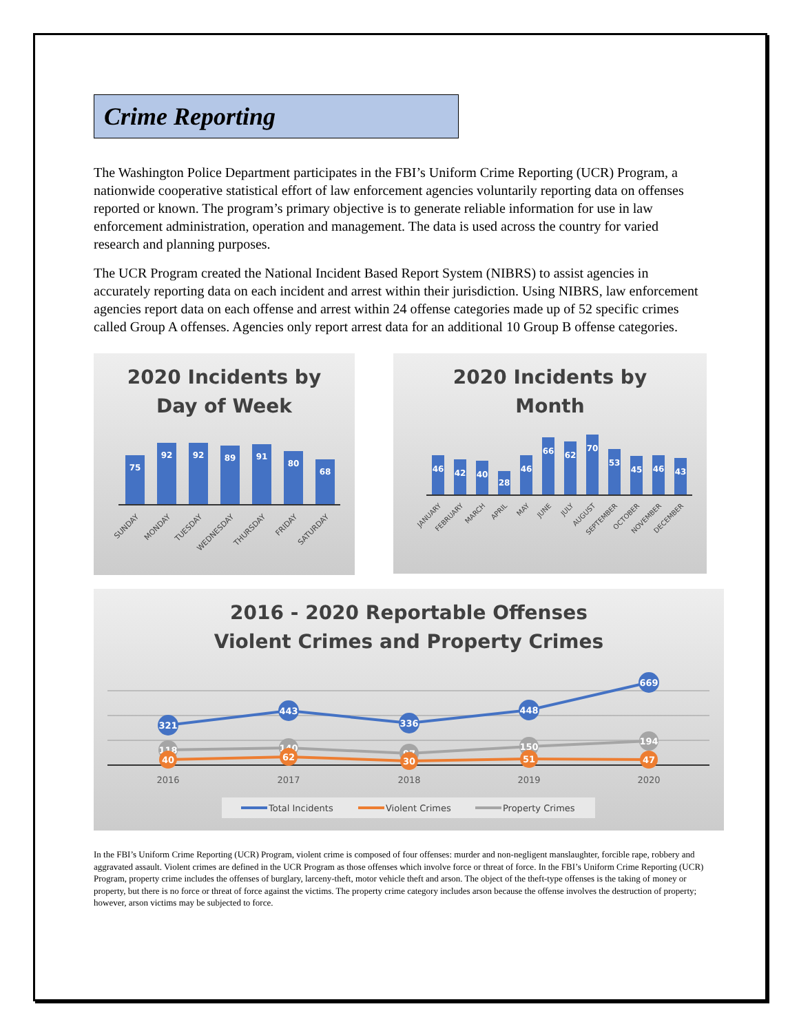Crime Reporting
The Washington Police Department participates in the FBI’s Uniform Crime Reporting (UCR) Program, a nationwide cooperative statistical effort of law enforcement agencies voluntarily reporting data on offenses reported or known. The program’s primary objective is to generate reliable information for use in law enforcement administration, operation and management. The data is used across the country for varied research and planning purposes.
The UCR Program created the National Incident Based Report System (NIBRS) to assist agencies in accurately reporting data on each incident and arrest within their jurisdiction. Using NIBRS, law enforcement agencies report data on each offense and arrest within 24 offense categories made up of 52 specific crimes called Group A offenses. Agencies only report arrest data for an additional 10 Group B offense categories.
2020 Incidents by
Day of Week
75
92
92
89
91
80
68
SUNDAY
MONDAY
TUESDAY
WEDNESDAY
THURSDAY
FRIDAY
SATURDAY
2020 Incidents by
Month
46
42
40
28
46
66
62
70
53
45
46
43
JANUARY
FEBRUARY
MARCH
APRIL
MAY
JUNE
JULY
AUGUST
SEPTEMBER
OCTOBER
NOVEMBER
DECEMBER
2016 - 2020 Reportable Offenses
Violent Crimes and Property Crimes
321
443
336
448
669
118
140
97
150
194
40
62
30
51
47
2016
2017
2018
2019
2020
Total Incidents
Violent Crimes
Property Crimes
In the FBI’s Uniform Crime Reporting (UCR) Program, violent crime is composed of four offenses: murder and non-negligent manslaughter, forcible rape, robbery and aggravated assault. Violent crimes are defined in the UCR Program as those offenses which involve force or threat of force. In the FBI’s Uniform Crime Reporting (UCR) Program, property crime includes the offenses of burglary, larceny-theft, motor vehicle theft and arson. The object of the theft-type offenses is the taking of money or property, but there is no force or threat of force against the victims. The property crime category includes arson because the offense involves the destruction of property; however, arson victims may be subjected to force.